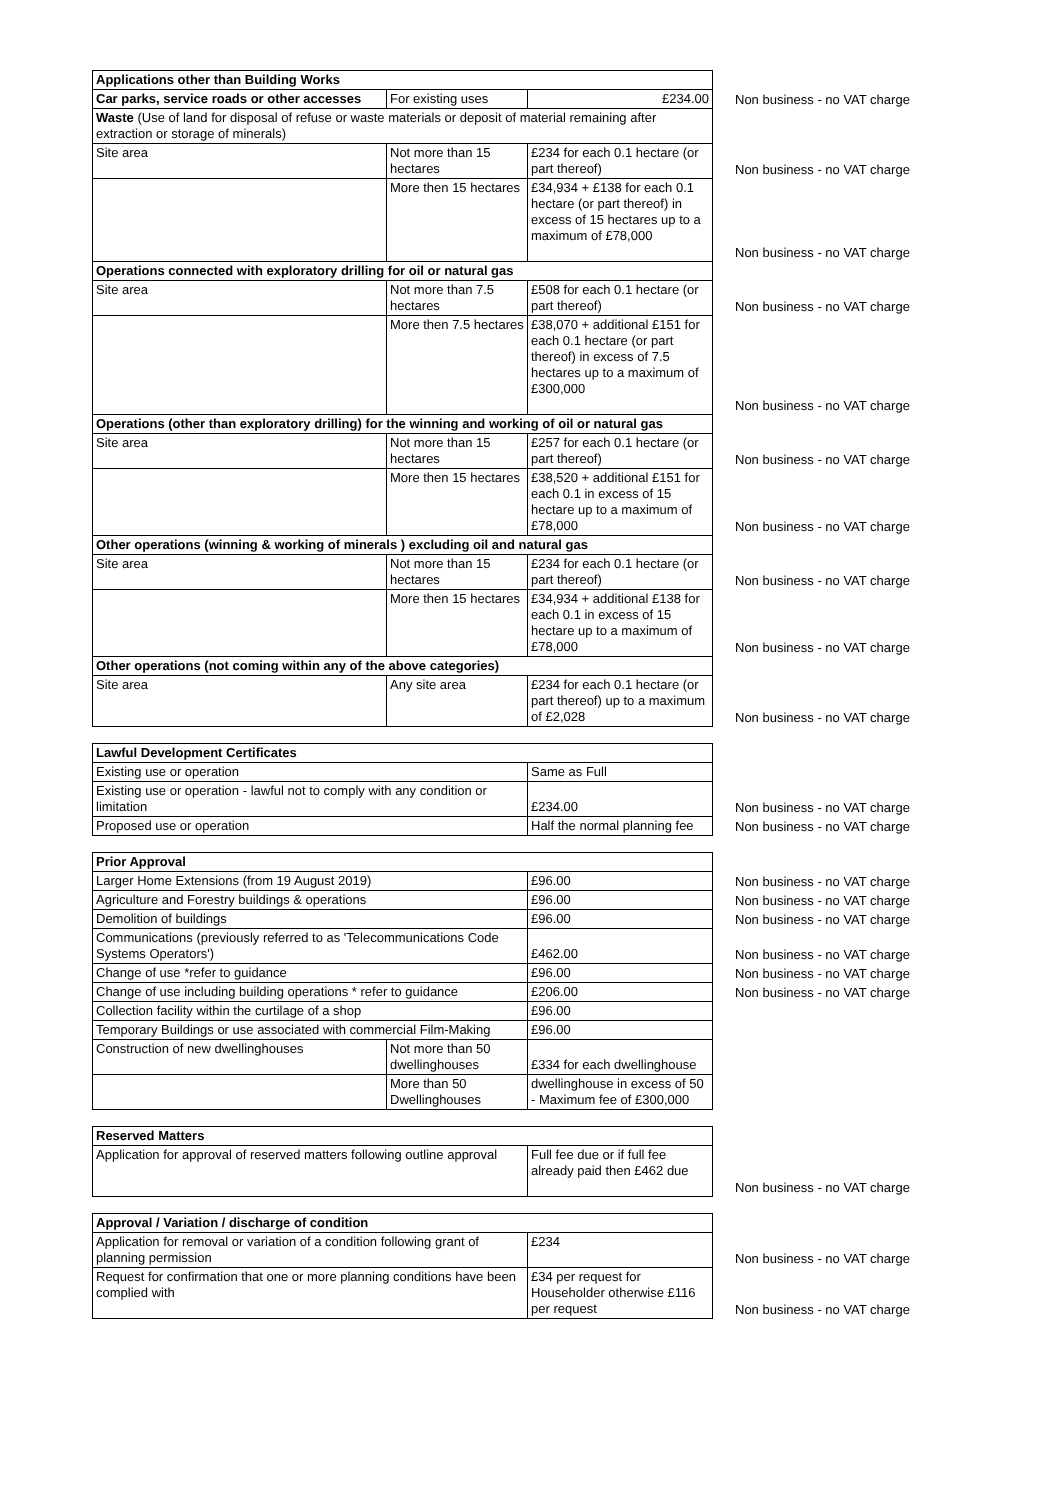| Applications other than Building Works | | | |
| Car parks, service roads or other accesses | For existing uses | £234.00 | Non business - no VAT charge |
| Waste (Use of land for disposal of refuse or waste materials or deposit of material remaining after extraction or storage of minerals) | | | |
| Site area | Not more than 15 hectares | £234 for each 0.1 hectare (or part thereof) | Non business - no VAT charge |
| | More then 15 hectares | £34,934 + £138 for each 0.1 hectare (or part thereof) in excess of 15 hectares up to a maximum of £78,000 | Non business - no VAT charge |
| Operations connected with exploratory drilling for oil or natural gas | | | |
| Site area | Not more than 7.5 hectares | £508 for each 0.1 hectare (or part thereof) | Non business - no VAT charge |
| | More then 7.5 hectares | £38,070 + additional £151 for each 0.1 hectare (or part thereof) in excess of 7.5 hectares up to a maximum of £300,000 | Non business - no VAT charge |
| Operations (other than exploratory drilling) for the winning and working of oil or natural gas | | | |
| Site area | Not more than 15 hectares | £257 for each 0.1 hectare (or part thereof) | Non business - no VAT charge |
| | More then 15 hectares | £38,520 + additional £151 for each 0.1 in excess of 15 hectare up to a maximum of £78,000 | Non business - no VAT charge |
| Other operations (winning & working of minerals ) excluding oil and natural gas | | | |
| Site area | Not more than 15 hectares | £234 for each 0.1 hectare (or part thereof) | Non business - no VAT charge |
| | More then 15 hectares | £34,934 + additional £138 for each 0.1 in excess of 15 hectare up to a maximum of £78,000 | Non business - no VAT charge |
| Other operations (not coming within any of the above categories) | | | |
| Site area | Any site area | £234 for each 0.1 hectare (or part thereof) up to a maximum of £2,028 | Non business - no VAT charge |
| Lawful Development Certificates | | |
| Existing use or operation | Same as Full | |
| Existing use or operation - lawful not to comply with any condition or limitation | £234.00 | Non business - no VAT charge |
| Proposed use or operation | Half the normal planning fee | Non business - no VAT charge |
| Prior Approval | | | |
| Larger Home Extensions (from 19 August 2019) | | £96.00 | Non business - no VAT charge |
| Agriculture and Forestry buildings & operations | | £96.00 | Non business - no VAT charge |
| Demolition of buildings | | £96.00 | Non business - no VAT charge |
| Communications (previously referred to as 'Telecommunications Code Systems Operators') | | £462.00 | Non business - no VAT charge |
| Change of use *refer to guidance | | £96.00 | Non business - no VAT charge |
| Change of use including building operations * refer to guidance | | £206.00 | Non business - no VAT charge |
| Collection facility within the curtilage of a shop | | £96.00 | |
| Temporary Buildings or use associated with commercial Film-Making | | £96.00 | |
| Construction of new dwellinghouses | Not more than 50 dwellinghouses | £334 for each dwellinghouse | |
| | More than 50 Dwellinghouses | dwellinghouse in excess of 50 - Maximum fee of £300,000 | |
| Reserved Matters | | |
| Application for approval of reserved matters following outline approval | Full fee due or if full fee already paid then £462 due | Non business - no VAT charge |
| Approval / Variation / discharge of condition | | |
| Application for removal or variation of a condition following grant of planning permission | £234 | Non business - no VAT charge |
| Request for confirmation that one or more planning conditions have been complied with | £34 per request for Householder otherwise £116 per request | Non business - no VAT charge |